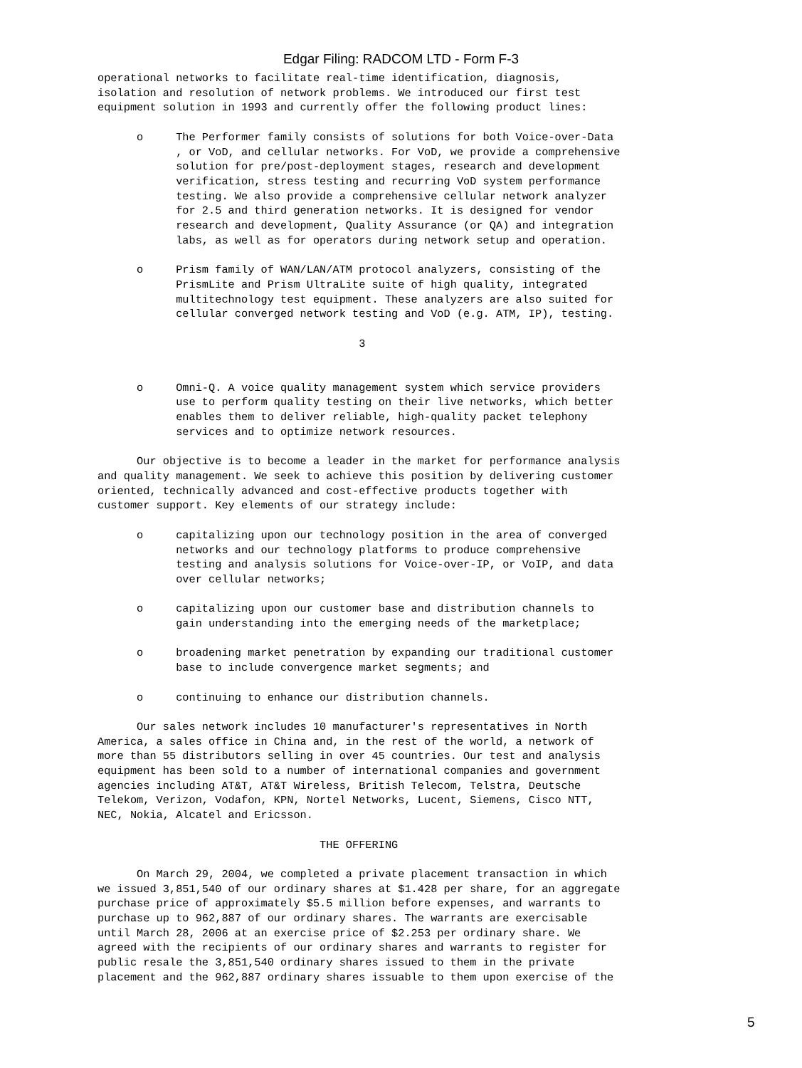Edgar Filing: RADCOM LTD - Form F-3
operational networks to facilitate real-time identification, diagnosis,
isolation and resolution of network problems. We introduced our first test
equipment solution in 1993 and currently offer the following product lines:

      o     The Performer family consists of solutions for both Voice-over-Data
            , or VoD, and cellular networks. For VoD, we provide a comprehensive
            solution for pre/post-deployment stages, research and development
            verification, stress testing and recurring VoD system performance
            testing. We also provide a comprehensive cellular network analyzer
            for 2.5 and third generation networks. It is designed for vendor
            research and development, Quality Assurance (or QA) and integration
            labs, as well as for operators during network setup and operation.

      o     Prism family of WAN/LAN/ATM protocol analyzers, consisting of the
            PrismLite and Prism UltraLite suite of high quality, integrated
            multitechnology test equipment. These analyzers are also suited for
            cellular converged network testing and VoD (e.g. ATM, IP), testing.

                                        3


      o     Omni-Q. A voice quality management system which service providers
            use to perform quality testing on their live networks, which better
            enables them to deliver reliable, high-quality packet telephony
            services and to optimize network resources.

      Our objective is to become a leader in the market for performance analysis
and quality management. We seek to achieve this position by delivering customer
oriented, technically advanced and cost-effective products together with
customer support. Key elements of our strategy include:

      o     capitalizing upon our technology position in the area of converged
            networks and our technology platforms to produce comprehensive
            testing and analysis solutions for Voice-over-IP, or VoIP, and data
            over cellular networks;

      o     capitalizing upon our customer base and distribution channels to
            gain understanding into the emerging needs of the marketplace;

      o     broadening market penetration by expanding our traditional customer
            base to include convergence market segments; and

      o     continuing to enhance our distribution channels.

      Our sales network includes 10 manufacturer's representatives in North
America, a sales office in China and, in the rest of the world, a network of
more than 55 distributors selling in over 45 countries. Our test and analysis
equipment has been sold to a number of international companies and government
agencies including AT&T, AT&T Wireless, British Telecom, Telstra, Deutsche
Telekom, Verizon, Vodafon, KPN, Nortel Networks, Lucent, Siemens, Cisco NTT,
NEC, Nokia, Alcatel and Ericsson.

                                  THE OFFERING

      On March 29, 2004, we completed a private placement transaction in which
we issued 3,851,540 of our ordinary shares at $1.428 per share, for an aggregate
purchase price of approximately $5.5 million before expenses, and warrants to
purchase up to 962,887 of our ordinary shares. The warrants are exercisable
until March 28, 2006 at an exercise price of $2.253 per ordinary share. We
agreed with the recipients of our ordinary shares and warrants to register for
public resale the 3,851,540 ordinary shares issued to them in the private
placement and the 962,887 ordinary shares issuable to them upon exercise of the
5